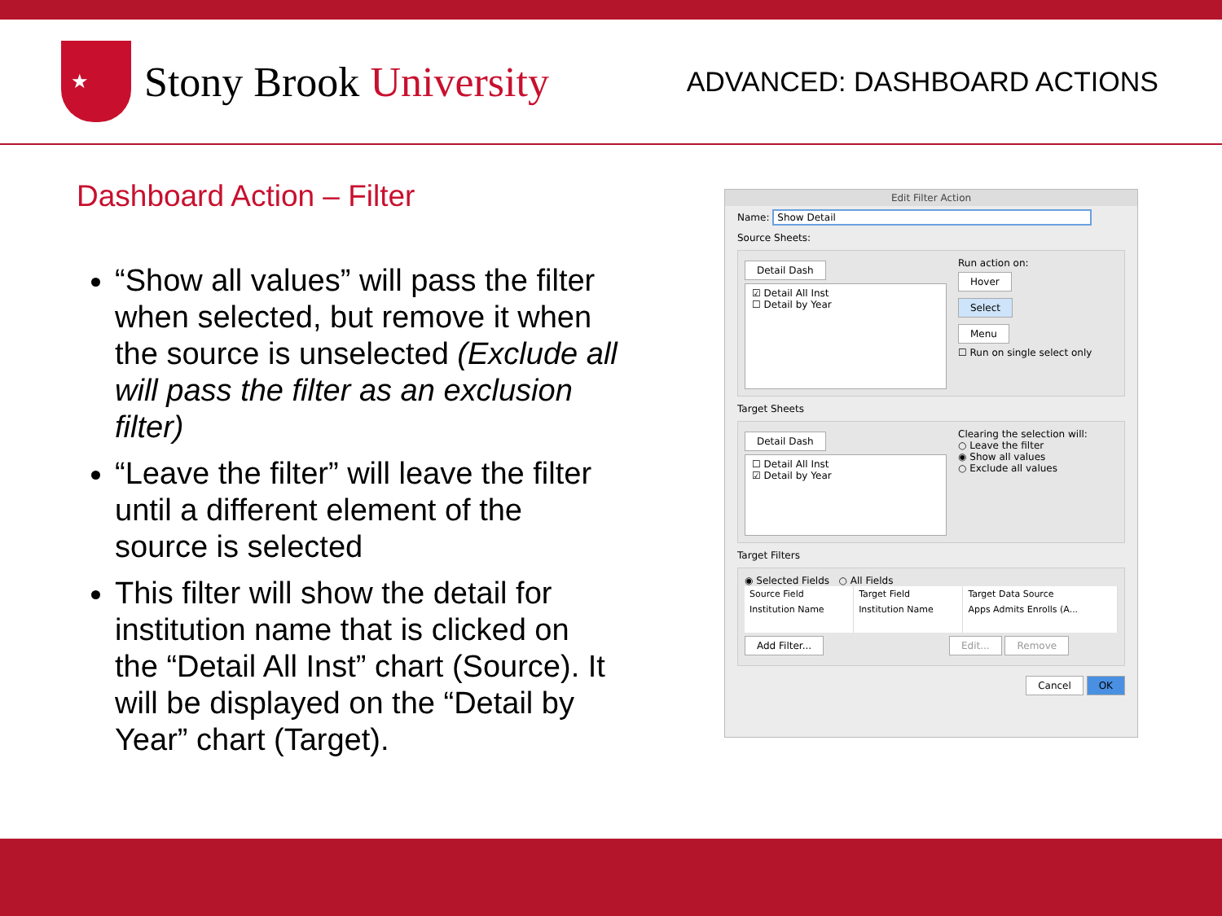★
Stony Brook University
ADVANCED: DASHBOARD ACTIONS
Dashboard Action – Filter
“Show all values” will pass the filter when selected, but remove it when the source is unselected (Exclude all will pass the filter as an exclusion filter)
“Leave the filter” will leave the filter until a different element of the source is selected
This filter will show the detail for institution name that is clicked on the “Detail All Inst” chart (Source). It will be displayed on the “Detail by Year” chart (Target).
Edit Filter Action
Name: Show Detail
Source Sheets:
Detail Dash
☑ Detail All Inst
☐ Detail by Year
Run action on:
Hover
Select
Menu
☐ Run on single select only
Target Sheets
Detail Dash
☐ Detail All Inst
☑ Detail by Year
Clearing the selection will:
○ Leave the filter
◉ Show all values
○ Exclude all values
Target Filters
◉ Selected Fields ○ All Fields
| Source Field | Target Field | Target Data Source |
| --- | --- | --- |
| Institution Name | Institution Name | Apps Admits Enrolls (A... |
Add Filter... Edit... Remove
Cancel OK